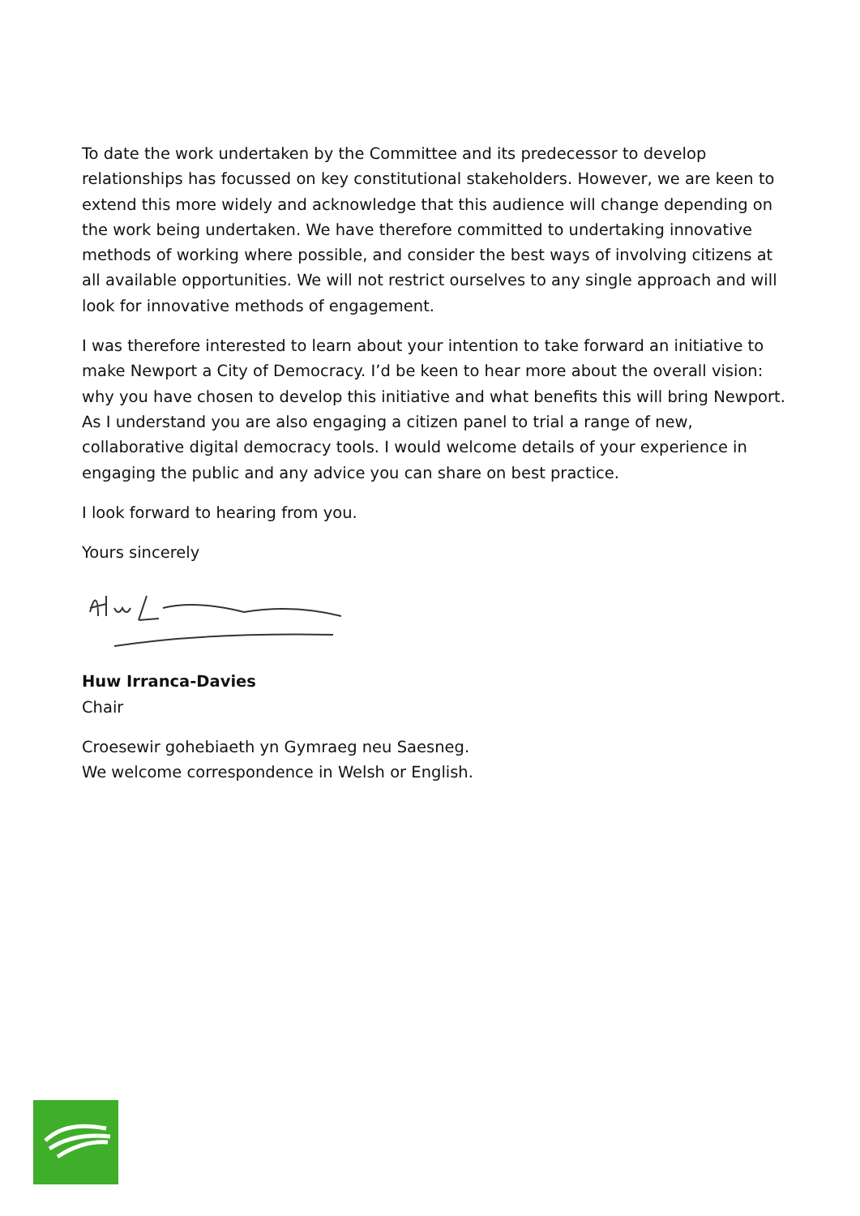To date the work undertaken by the Committee and its predecessor to develop relationships has focussed on key constitutional stakeholders. However, we are keen to extend this more widely and acknowledge that this audience will change depending on the work being undertaken. We have therefore committed to undertaking innovative methods of working where possible, and consider the best ways of involving citizens at all available opportunities. We will not restrict ourselves to any single approach and will look for innovative methods of engagement.
I was therefore interested to learn about your intention to take forward an initiative to make Newport a City of Democracy. I’d be keen to hear more about the overall vision: why you have chosen to develop this initiative and what benefits this will bring Newport. As I understand you are also engaging a citizen panel to trial a range of new, collaborative digital democracy tools. I would welcome details of your experience in engaging the public and any advice you can share on best practice.
I look forward to hearing from you.
Yours sincerely
Huw Irranca-Davies
Chair
Croesewir gohebiaeth yn Gymraeg neu Saesneg.
We welcome correspondence in Welsh or English.